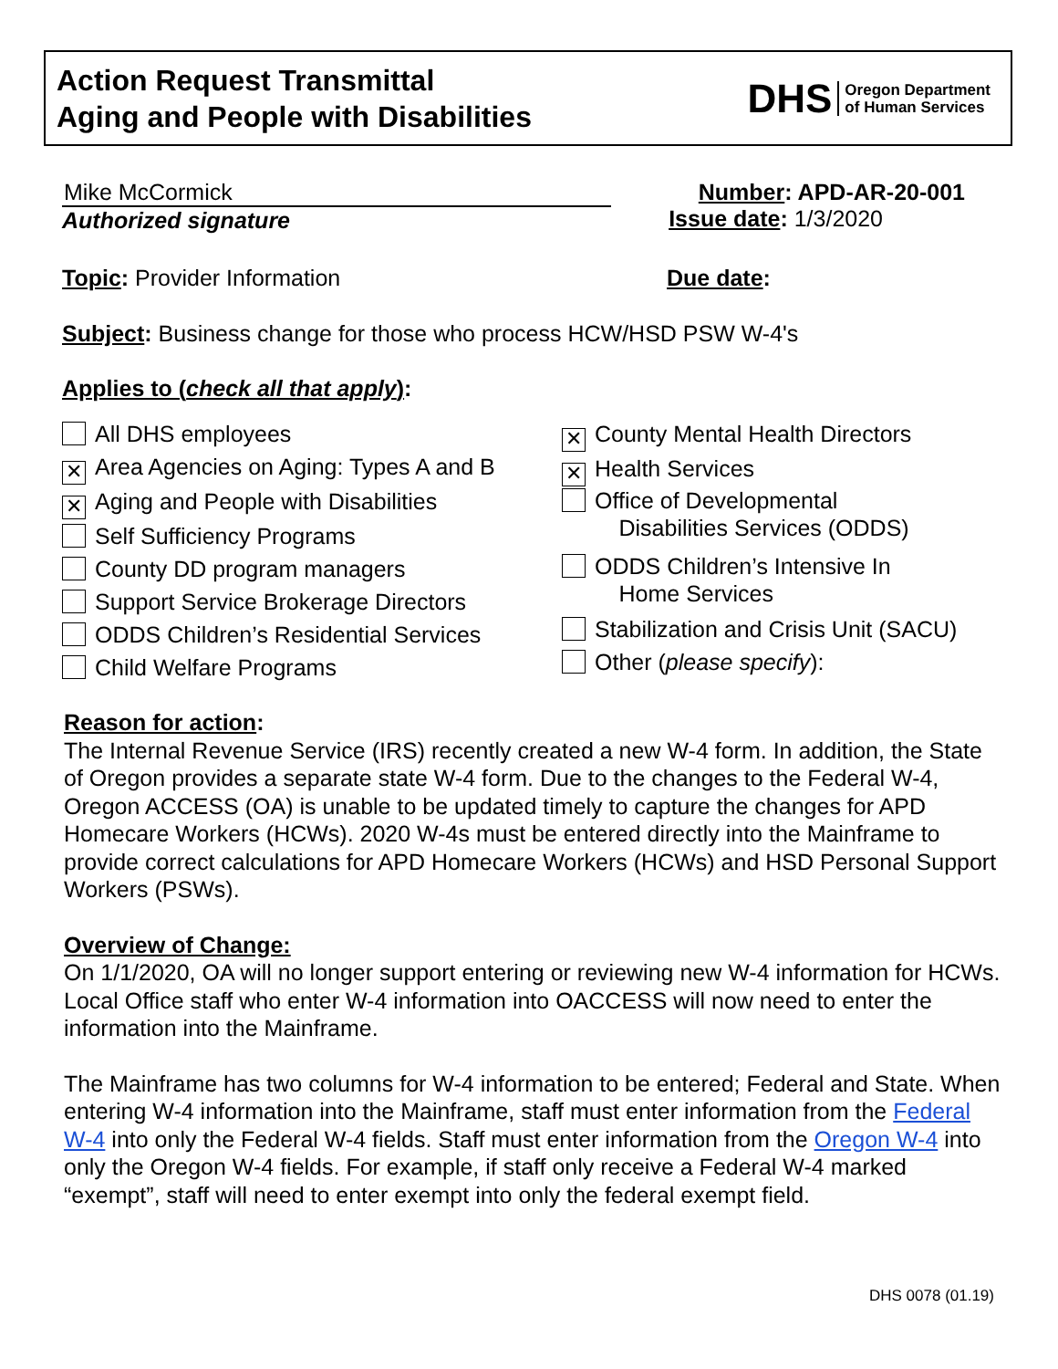Action Request Transmittal
Aging and People with Disabilities
DHS Oregon Department
of Human Services
Mike McCormick
Authorized signature
Number: APD-AR-20-001
Issue date: 1/3/2020
Topic: Provider Information Due date:
Subject: Business change for those who process HCW/HSD PSW W-4's
Applies to (check all that apply):
All DHS employees
✕ Area Agencies on Aging: Types A and B
✕ Aging and People with Disabilities
Self Sufficiency Programs
County DD program managers
Support Service Brokerage Directors
ODDS Children’s Residential Services
Child Welfare Programs
✕ County Mental Health Directors
✕ Health Services
Office of Developmental
Disabilities Services (ODDS)
ODDS Children’s Intensive In
Home Services
Stabilization and Crisis Unit (SACU)
Other (please specify):
Reason for action:
The Internal Revenue Service (IRS) recently created a new W-4 form. In addition, the State of Oregon provides a separate state W-4 form. Due to the changes to the Federal W-4, Oregon ACCESS (OA) is unable to be updated timely to capture the changes for APD Homecare Workers (HCWs). 2020 W-4s must be entered directly into the Mainframe to provide correct calculations for APD Homecare Workers (HCWs) and HSD Personal Support Workers (PSWs).
Overview of Change:
On 1/1/2020, OA will no longer support entering or reviewing new W-4 information for HCWs. Local Office staff who enter W-4 information into OACCESS will now need to enter the information into the Mainframe.
The Mainframe has two columns for W-4 information to be entered; Federal and State. When entering W-4 information into the Mainframe, staff must enter information from the Federal W-4 into only the Federal W-4 fields. Staff must enter information from the Oregon W-4 into only the Oregon W-4 fields. For example, if staff only receive a Federal W-4 marked “exempt”, staff will need to enter exempt into only the federal exempt field.
DHS 0078 (01.19)